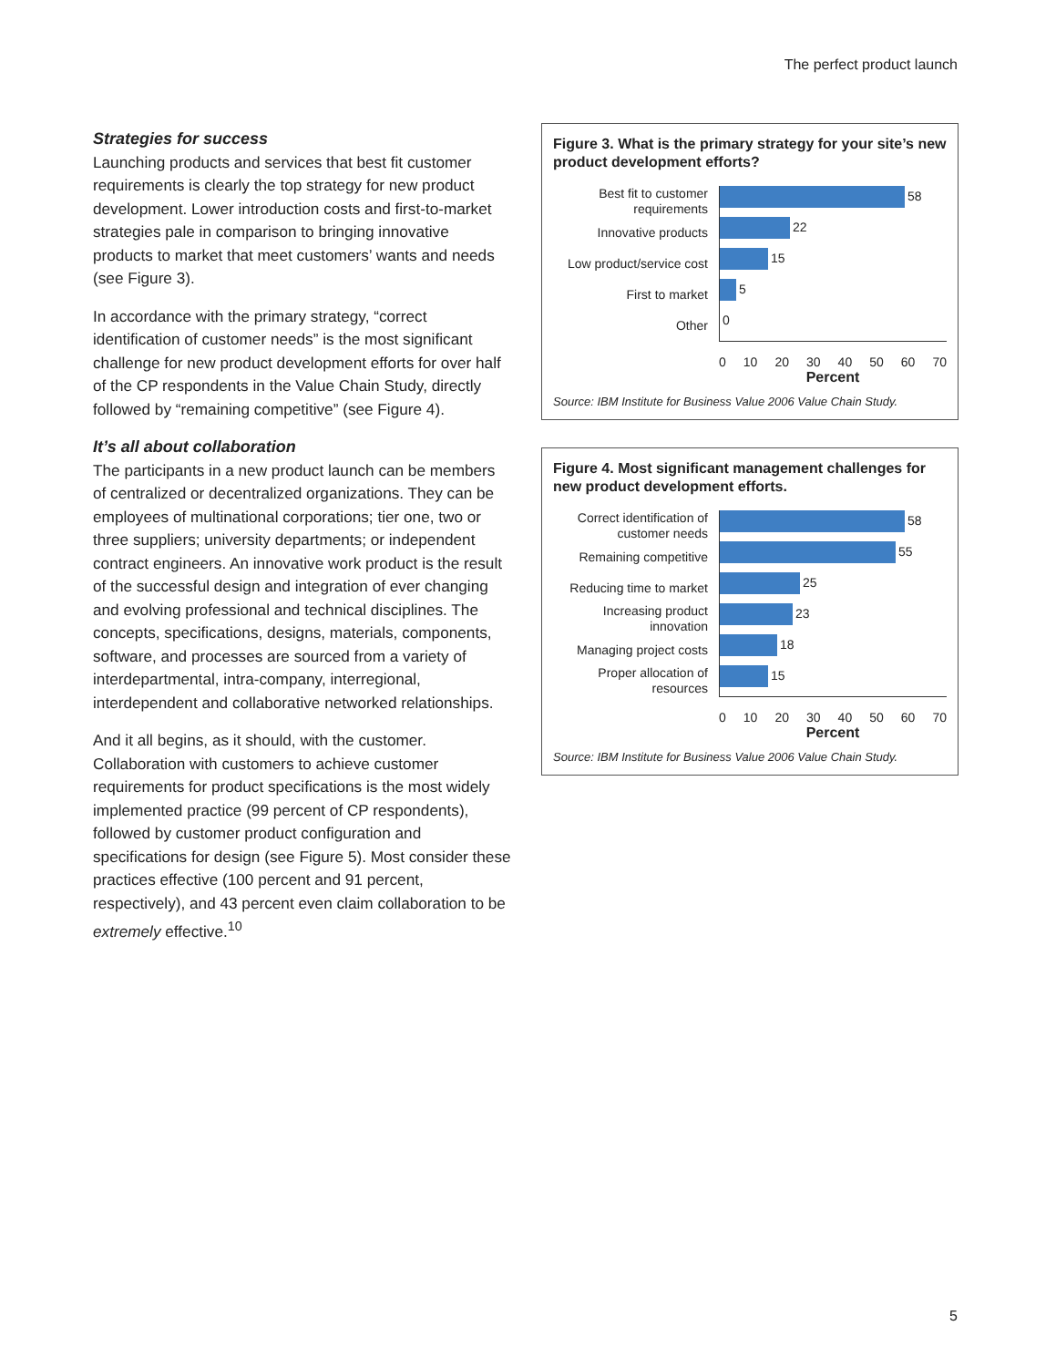The perfect product launch
Strategies for success
Launching products and services that best fit customer requirements is clearly the top strategy for new product development. Lower introduction costs and first-to-market strategies pale in comparison to bringing innovative products to market that meet customers’ wants and needs (see Figure 3).
In accordance with the primary strategy, “correct identification of customer needs” is the most significant challenge for new product development efforts for over half of the CP respondents in the Value Chain Study, directly followed by “remaining competitive” (see Figure 4).
It’s all about collaboration
The participants in a new product launch can be members of centralized or decentralized organizations. They can be employees of multinational corporations; tier one, two or three suppliers; university departments; or independent contract engineers. An innovative work product is the result of the successful design and integration of ever changing and evolving professional and technical disciplines. The concepts, specifications, designs, materials, components, software, and processes are sourced from a variety of interdepartmental, intra-company, interregional, interdependent and collaborative networked relationships.
And it all begins, as it should, with the customer. Collaboration with customers to achieve customer requirements for product specifications is the most widely implemented practice (99 percent of CP respondents), followed by customer product configuration and specifications for design (see Figure 5). Most consider these practices effective (100 percent and 91 percent, respectively), and 43 percent even claim collaboration to be extremely effective.<sup>10</sup>
Figure 3. What is the primary strategy for your site’s new product development efforts?
Best fit to customer requirements
58
Innovative products
22
Low product/service cost
15
First to market
5
Other
0
0 10 20 30 40 50 60 70
Percent
Source: IBM Institute for Business Value 2006 Value Chain Study.
Figure 4. Most significant management challenges for new product development efforts.
Correct identification of customer needs
58
Remaining competitive
55
Reducing time to market
25
Increasing product innovation
23
Managing project costs
18
Proper allocation of resources
15
0 10 20 30 40 50 60 70
Percent
Source: IBM Institute for Business Value 2006 Value Chain Study.
5